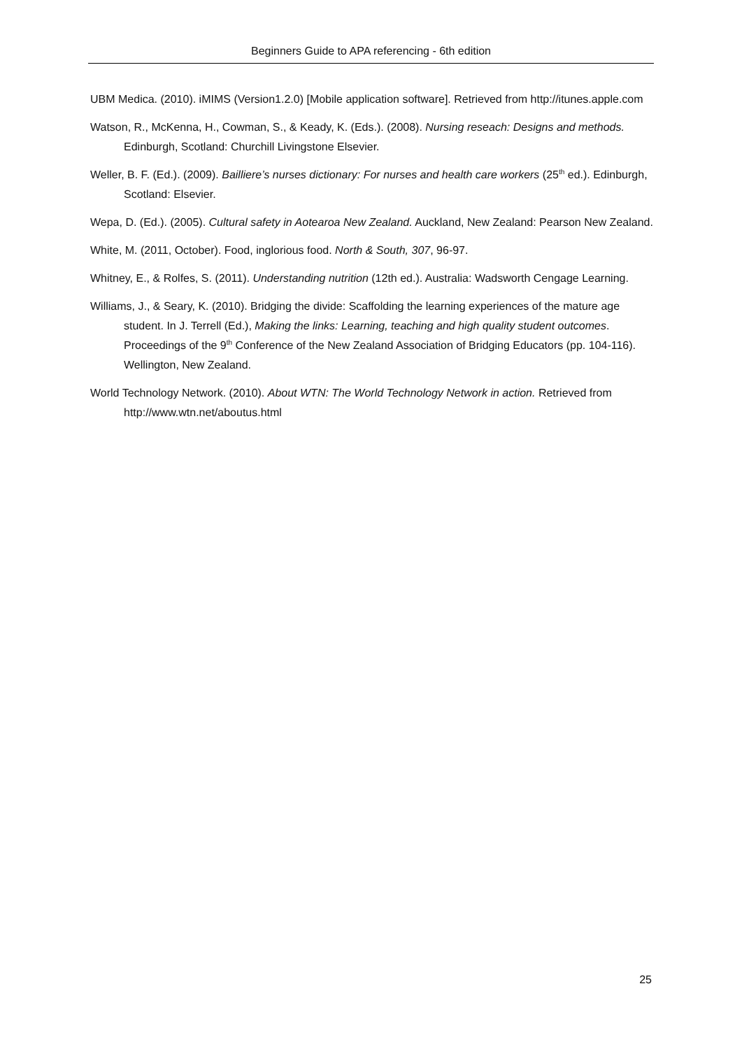Beginners Guide to APA referencing - 6th edition
UBM Medica. (2010). iMIMS (Version1.2.0) [Mobile application software]. Retrieved from http://itunes.apple.com
Watson, R., McKenna, H., Cowman, S., & Keady, K. (Eds.). (2008). Nursing reseach: Designs and methods. Edinburgh, Scotland: Churchill Livingstone Elsevier.
Weller, B. F. (Ed.). (2009). Bailliere’s nurses dictionary: For nurses and health care workers (25<sup>th</sup> ed.). Edinburgh, Scotland: Elsevier.
Wepa, D. (Ed.). (2005). Cultural safety in Aotearoa New Zealand. Auckland, New Zealand: Pearson New Zealand.
White, M. (2011, October). Food, inglorious food. North & South, 307, 96-97.
Whitney, E., & Rolfes, S. (2011). Understanding nutrition (12th ed.). Australia: Wadsworth Cengage Learning.
Williams, J., & Seary, K. (2010). Bridging the divide: Scaffolding the learning experiences of the mature age student. In J. Terrell (Ed.), Making the links: Learning, teaching and high quality student outcomes. Proceedings of the 9<sup>th</sup> Conference of the New Zealand Association of Bridging Educators (pp. 104-116). Wellington, New Zealand.
World Technology Network. (2010). About WTN: The World Technology Network in action. Retrieved from http://www.wtn.net/aboutus.html
25